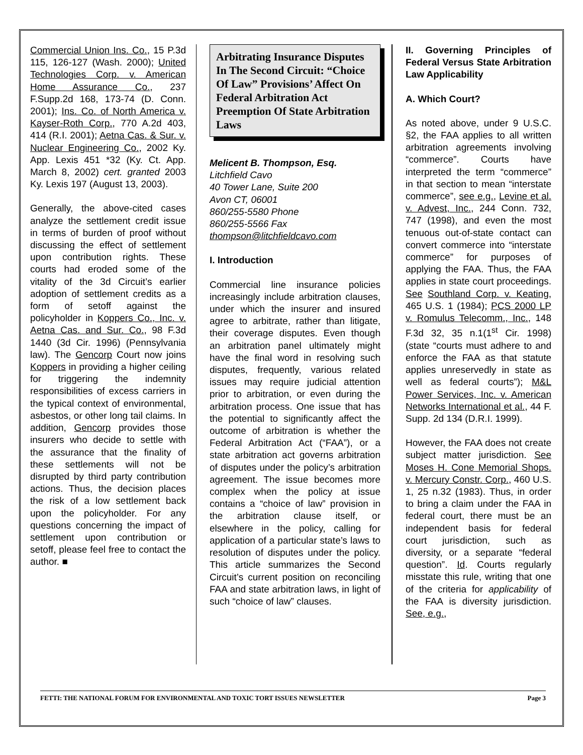Commercial Union Ins. Co., 15 P.3d 115, 126-127 (Wash. 2000); United Technologies Corp. v. American Home Assurance Co., 237 F.Supp.2d 168, 173-74 (D. Conn. 2001); Ins. Co. of North America v. Kayser-Roth Corp., 770 A.2d 403, 414 (R.I. 2001); Aetna Cas. & Sur. v. Nuclear Engineering Co., 2002 Ky. App. Lexis 451 *32 (Ky. Ct. App. March 8, 2002) cert. granted 2003 Ky. Lexis 197 (August 13, 2003).
Generally, the above-cited cases analyze the settlement credit issue in terms of burden of proof without discussing the effect of settlement upon contribution rights. These courts had eroded some of the vitality of the 3d Circuit’s earlier adoption of settlement credits as a form of setoff against the policyholder in Koppers Co., Inc. v. Aetna Cas. and Sur. Co., 98 F.3d 1440 (3d Cir. 1996) (Pennsylvania law). The Gencorp Court now joins Koppers in providing a higher ceiling for triggering the indemnity responsibilities of excess carriers in the typical context of environmental, asbestos, or other long tail claims. In addition, Gencorp provides those insurers who decide to settle with the assurance that the finality of these settlements will not be disrupted by third party contribution actions. Thus, the decision places the risk of a low settlement back upon the policyholder. For any questions concerning the impact of settlement upon contribution or setoff, please feel free to contact the author. ■
Arbitrating Insurance Disputes In The Second Circuit: “Choice Of Law” Provisions’ Affect On Federal Arbitration Act Preemption Of State Arbitration Laws
Melicent B. Thompson, Esq.
Litchfield Cavo
40 Tower Lane, Suite 200
Avon CT, 06001
860/255-5580 Phone
860/255-5566 Fax
thompson@litchfieldcavo.com
I. Introduction
Commercial line insurance policies increasingly include arbitration clauses, under which the insurer and insured agree to arbitrate, rather than litigate, their coverage disputes. Even though an arbitration panel ultimately might have the final word in resolving such disputes, frequently, various related issues may require judicial attention prior to arbitration, or even during the arbitration process. One issue that has the potential to significantly affect the outcome of arbitration is whether the Federal Arbitration Act (“FAA”), or a state arbitration act governs arbitration of disputes under the policy’s arbitration agreement. The issue becomes more complex when the policy at issue contains a “choice of law” provision in the arbitration clause itself, or elsewhere in the policy, calling for application of a particular state’s laws to resolution of disputes under the policy. This article summarizes the Second Circuit’s current position on reconciling FAA and state arbitration laws, in light of such “choice of law” clauses.
II. Governing Principles of Federal Versus State Arbitration Law Applicability
A. Which Court?
As noted above, under 9 U.S.C. §2, the FAA applies to all written arbitration agreements involving “commerce”. Courts have interpreted the term “commerce” in that section to mean “interstate commerce”, see e.g., Levine et al. v. Advest, Inc., 244 Conn. 732, 747 (1998), and even the most tenuous out-of-state contact can convert commerce into “interstate commerce” for purposes of applying the FAA. Thus, the FAA applies in state court proceedings. See Southland Corp. v. Keating, 465 U.S. 1 (1984); PCS 2000 LP v. Romulus Telecomm., Inc., 148 F.3d 32, 35 n.1(1<sup>st</sup> Cir. 1998)(state “courts must adhere to and enforce the FAA as that statute applies unreservedly in state as well as federal courts”); M&L Power Services, Inc. v. American Networks International et al., 44 F. Supp. 2d 134 (D.R.I. 1999).
However, the FAA does not create subject matter jurisdiction. See Moses H. Cone Memorial Shops. v. Mercury Constr. Corp., 460 U.S. 1, 25 n.32 (1983). Thus, in order to bring a claim under the FAA in federal court, there must be an independent basis for federal court jurisdiction, such as diversity, or a separate “federal question”. Id. Courts regularly misstate this rule, writing that one of the criteria for applicability of the FAA is diversity jurisdiction. See, e.g.,
FETTI: THE NATIONAL FORUM FOR ENVIRONMENTAL AND TOXIC TORT ISSUES NEWSLETTER Page 3